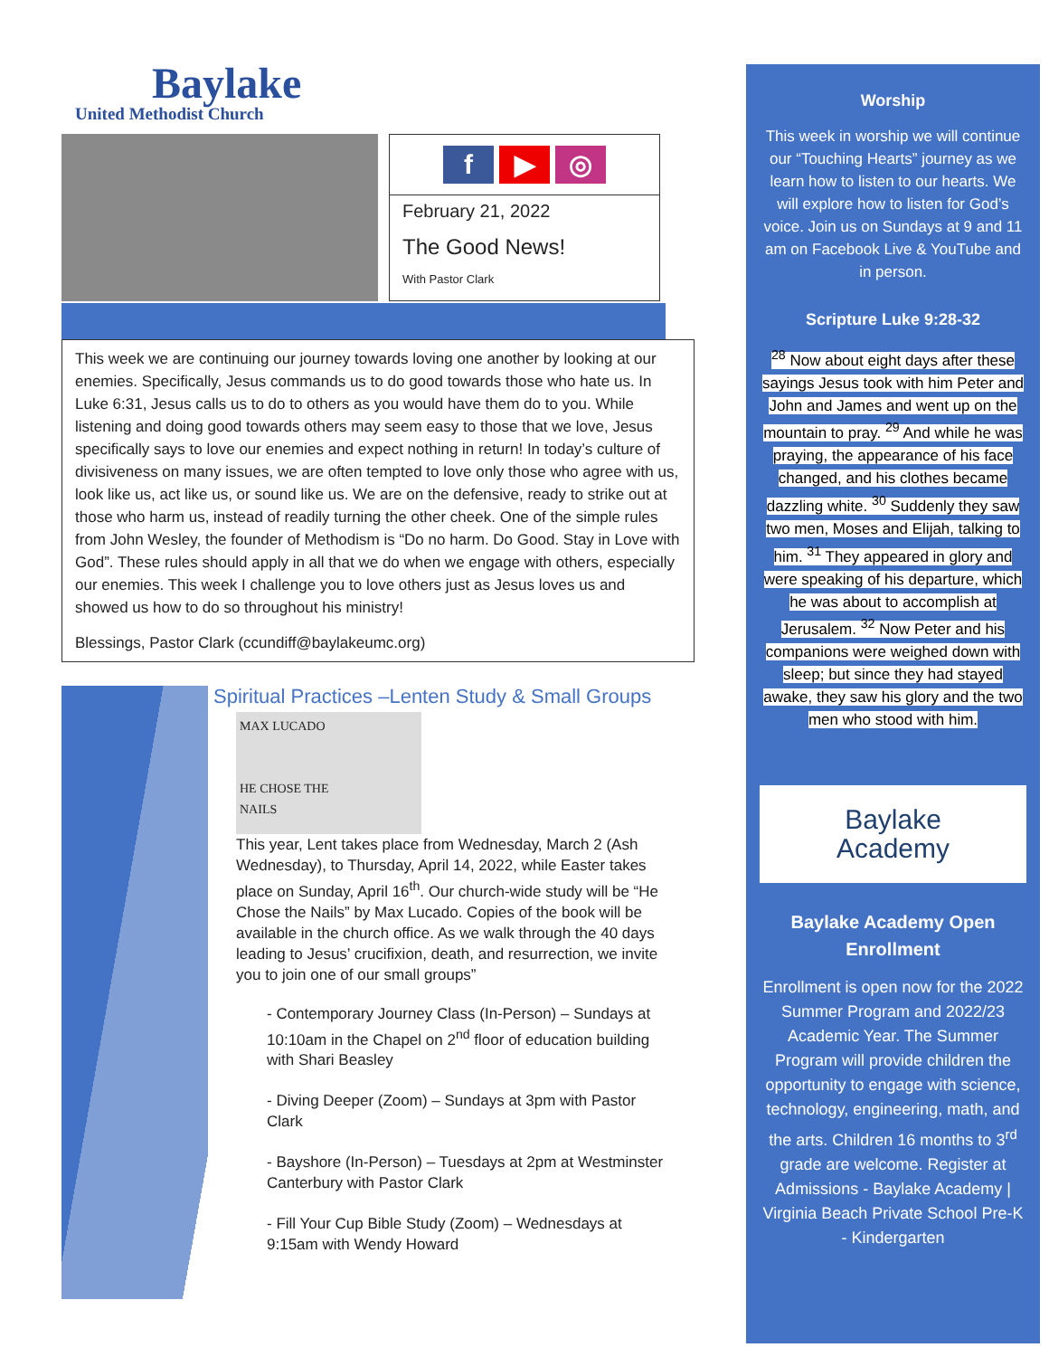Baylake
United Methodist Church
f ▶ ◎
February 21, 2022
The Good News!
With Pastor Clark
This week we are continuing our journey towards loving one another by looking at our enemies. Specifically, Jesus commands us to do good towards those who hate us. In Luke 6:31, Jesus calls us to do to others as you would have them do to you. While listening and doing good towards others may seem easy to those that we love, Jesus specifically says to love our enemies and expect nothing in return! In today’s culture of divisiveness on many issues, we are often tempted to love only those who agree with us, look like us, act like us, or sound like us. We are on the defensive, ready to strike out at those who harm us, instead of readily turning the other cheek. One of the simple rules from John Wesley, the founder of Methodism is “Do no harm. Do Good. Stay in Love with God”. These rules should apply in all that we do when we engage with others, especially our enemies. This week I challenge you to love others just as Jesus loves us and showed us how to do so throughout his ministry!
Blessings, Pastor Clark (ccundiff@baylakeumc.org)
Spiritual Practices –Lenten Study & Small Groups
MAX LUCADO
HE CHOSE THE
NAILS
This year, Lent takes place from Wednesday, March 2 (Ash Wednesday), to Thursday, April 14, 2022, while Easter takes place on Sunday, April 16<sup>th</sup>. Our church-wide study will be “He Chose the Nails” by Max Lucado. Copies of the book will be available in the church office. As we walk through the 40 days leading to Jesus’ crucifixion, death, and resurrection, we invite you to join one of our small groups”
- Contemporary Journey Class (In-Person) – Sundays at 10:10am in the Chapel on 2<sup>nd</sup> floor of education building with Shari Beasley
- Diving Deeper (Zoom) – Sundays at 3pm with Pastor Clark
- Bayshore (In-Person) – Tuesdays at 2pm at Westminster Canterbury with Pastor Clark
- Fill Your Cup Bible Study (Zoom) – Wednesdays at 9:15am with Wendy Howard
Worship
This week in worship we will continue our “Touching Hearts” journey as we learn how to listen to our hearts. We will explore how to listen for God’s voice. Join us on Sundays at 9 and 11 am on Facebook Live & YouTube and in person.
Scripture Luke 9:28-32
<sup>28</sup> Now about eight days after these sayings Jesus took with him Peter and John and James and went up on the mountain to pray. <sup>29</sup> And while he was praying, the appearance of his face changed, and his clothes became dazzling white. <sup>30</sup> Suddenly they saw two men, Moses and Elijah, talking to him. <sup>31</sup> They appeared in glory and were speaking of his departure, which he was about to accomplish at Jerusalem. <sup>32</sup> Now Peter and his companions were weighed down with sleep; but since they had stayed awake, they saw his glory and the two men who stood with him.
Baylake
Academy
Baylake Academy Open Enrollment
Enrollment is open now for the 2022 Summer Program and 2022/23 Academic Year. The Summer Program will provide children the opportunity to engage with science, technology, engineering, math, and the arts. Children 16 months to 3<sup>rd</sup> grade are welcome. Register at Admissions - Baylake Academy | Virginia Beach Private School Pre-K - Kindergarten